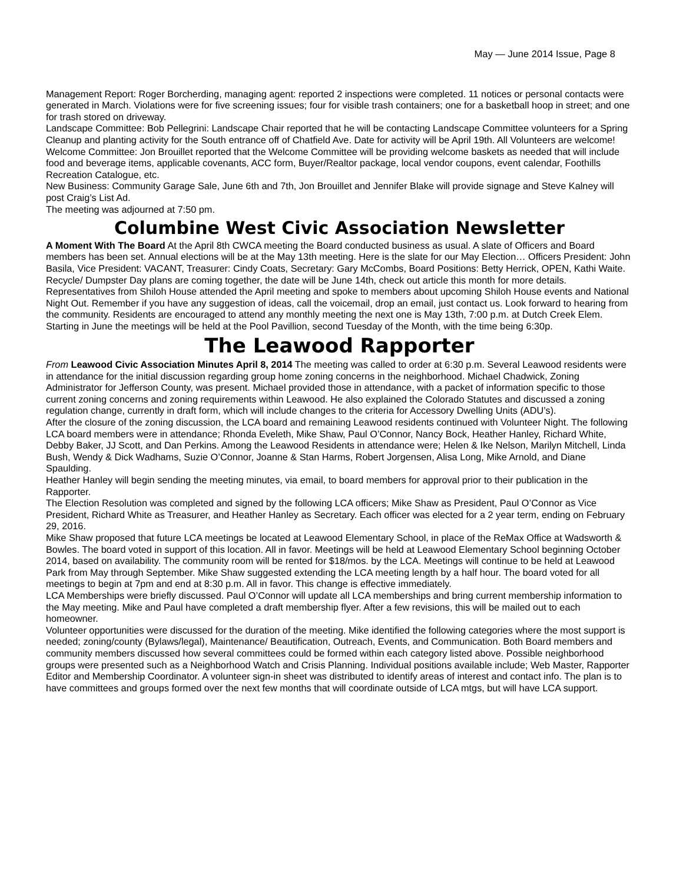May — June 2014 Issue, Page 8
Management Report: Roger Borcherding, managing agent: reported 2 inspections were completed. 11 notices or personal contacts were generated in March. Violations were for five screening issues; four for visible trash containers; one for a basketball hoop in street; and one for trash stored on driveway.
Landscape Committee: Bob Pellegrini: Landscape Chair reported that he will be contacting Landscape Committee volunteers for a Spring Cleanup and planting activity for the South entrance off of Chatfield Ave. Date for activity will be April 19th. All Volunteers are welcome!
Welcome Committee: Jon Brouillet reported that the Welcome Committee will be providing welcome baskets as needed that will include food and beverage items, applicable covenants, ACC form, Buyer/Realtor package, local vendor coupons, event calendar, Foothills Recreation Catalogue, etc.
New Business: Community Garage Sale, June 6th and 7th, Jon Brouillet and Jennifer Blake will provide signage and Steve Kalney will post Craig’s List Ad.
The meeting was adjourned at 7:50 pm.
Columbine West Civic Association Newsletter
A Moment With The Board At the April 8th CWCA meeting the Board conducted business as usual. A slate of Officers and Board members has been set. Annual elections will be at the May 13th meeting. Here is the slate for our May Election… Officers President: John Basila, Vice President: VACANT, Treasurer: Cindy Coats, Secretary: Gary McCombs, Board Positions: Betty Herrick, OPEN, Kathi Waite. Recycle/ Dumpster Day plans are coming together, the date will be June 14th, check out article this month for more details. Representatives from Shiloh House attended the April meeting and spoke to members about upcoming Shiloh House events and National Night Out. Remember if you have any suggestion of ideas, call the voicemail, drop an email, just contact us. Look forward to hearing from the community. Residents are encouraged to attend any monthly meeting the next one is May 13th, 7:00 p.m. at Dutch Creek Elem. Starting in June the meetings will be held at the Pool Pavillion, second Tuesday of the Month, with the time being 6:30p.
The Leawood Rapporter
From Leawood Civic Association Minutes April 8, 2014 The meeting was called to order at 6:30 p.m. Several Leawood residents were in attendance for the initial discussion regarding group home zoning concerns in the neighborhood. Michael Chadwick, Zoning Administrator for Jefferson County, was present. Michael provided those in attendance, with a packet of information specific to those current zoning concerns and zoning requirements within Leawood. He also explained the Colorado Statutes and discussed a zoning regulation change, currently in draft form, which will include changes to the criteria for Accessory Dwelling Units (ADU’s).
After the closure of the zoning discussion, the LCA board and remaining Leawood residents continued with Volunteer Night. The following LCA board members were in attendance; Rhonda Eveleth, Mike Shaw, Paul O’Connor, Nancy Bock, Heather Hanley, Richard White, Debby Baker, JJ Scott, and Dan Perkins. Among the Leawood Residents in attendance were; Helen & Ike Nelson, Marilyn Mitchell, Linda Bush, Wendy & Dick Wadhams, Suzie O’Connor, Joanne & Stan Harms, Robert Jorgensen, Alisa Long, Mike Arnold, and Diane Spaulding.
Heather Hanley will begin sending the meeting minutes, via email, to board members for approval prior to their publication in the Rapporter.
The Election Resolution was completed and signed by the following LCA officers; Mike Shaw as President, Paul O’Connor as Vice President, Richard White as Treasurer, and Heather Hanley as Secretary. Each officer was elected for a 2 year term, ending on February 29, 2016.
Mike Shaw proposed that future LCA meetings be located at Leawood Elementary School, in place of the ReMax Office at Wadsworth & Bowles. The board voted in support of this location. All in favor. Meetings will be held at Leawood Elementary School beginning October 2014, based on availability. The community room will be rented for $18/mos. by the LCA. Meetings will continue to be held at Leawood Park from May through September. Mike Shaw suggested extending the LCA meeting length by a half hour. The board voted for all meetings to begin at 7pm and end at 8:30 p.m. All in favor. This change is effective immediately.
LCA Memberships were briefly discussed. Paul O’Connor will update all LCA memberships and bring current membership information to the May meeting. Mike and Paul have completed a draft membership flyer. After a few revisions, this will be mailed out to each homeowner.
Volunteer opportunities were discussed for the duration of the meeting. Mike identified the following categories where the most support is needed; zoning/county (Bylaws/legal), Maintenance/ Beautification, Outreach, Events, and Communication. Both Board members and community members discussed how several committees could be formed within each category listed above. Possible neighborhood groups were presented such as a Neighborhood Watch and Crisis Planning. Individual positions available include; Web Master, Rapporter Editor and Membership Coordinator. A volunteer sign-in sheet was distributed to identify areas of interest and contact info. The plan is to have committees and groups formed over the next few months that will coordinate outside of LCA mtgs, but will have LCA support.